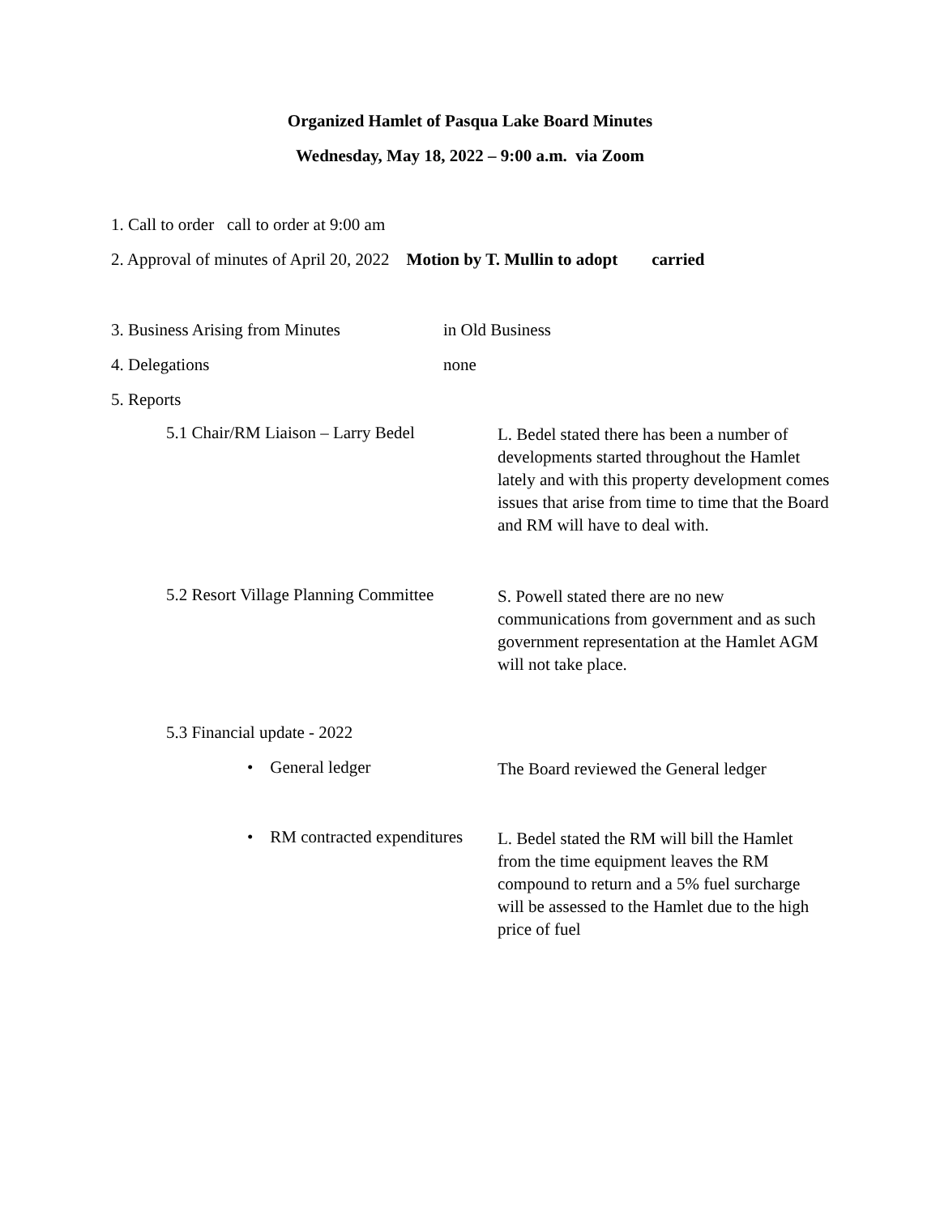Organized Hamlet of Pasqua Lake Board Minutes
Wednesday, May 18, 2022 – 9:00 a.m. via Zoom
1. Call to order call to order at 9:00 am
2. Approval of minutes of April 20, 2022 Motion by T. Mullin to adopt carried
3. Business Arising from Minutes in Old Business
4. Delegations none
5. Reports
5.1 Chair/RM Liaison – Larry Bedel
L. Bedel stated there has been a number of developments started throughout the Hamlet lately and with this property development comes issues that arise from time to time that the Board and RM will have to deal with.
5.2 Resort Village Planning Committee
S. Powell stated there are no new communications from government and as such government representation at the Hamlet AGM will not take place.
5.3 Financial update - 2022
• General ledger
The Board reviewed the General ledger
• RM contracted expenditures
L. Bedel stated the RM will bill the Hamlet from the time equipment leaves the RM compound to return and a 5% fuel surcharge will be assessed to the Hamlet due to the high price of fuel